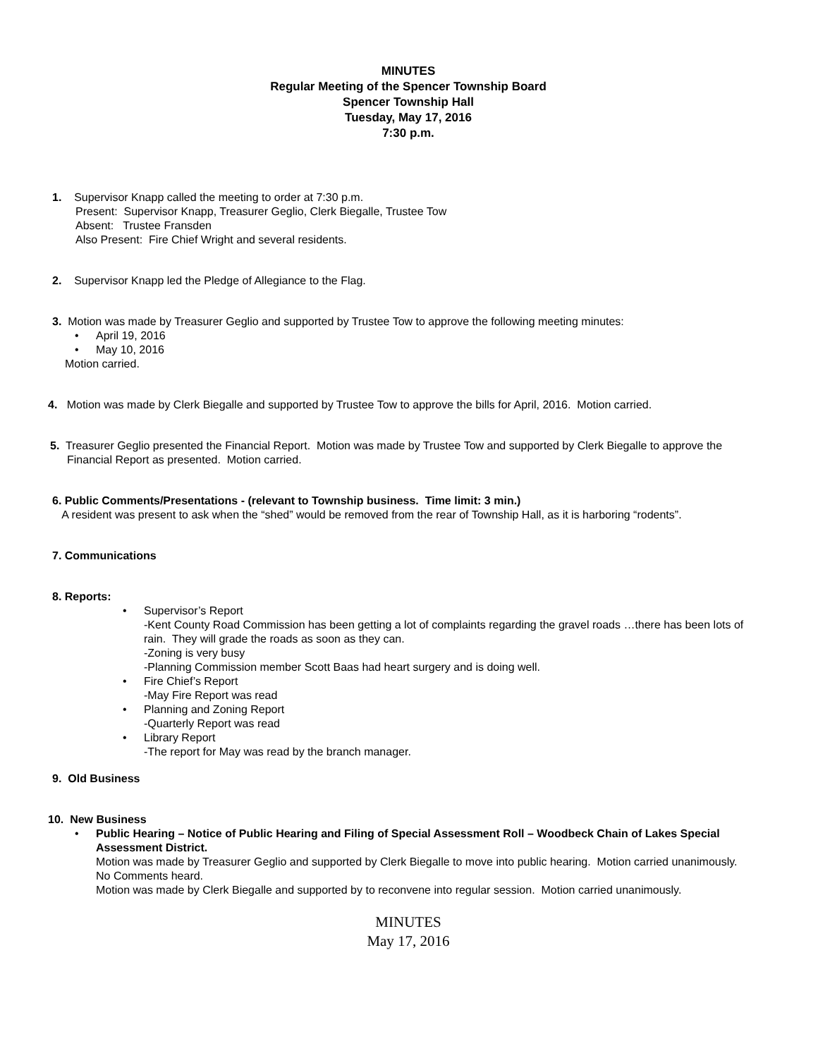MINUTES
Regular Meeting of the Spencer Township Board
Spencer Township Hall
Tuesday, May 17, 2016
7:30 p.m.
1. Supervisor Knapp called the meeting to order at 7:30 p.m.
Present: Supervisor Knapp, Treasurer Geglio, Clerk Biegalle, Trustee Tow
Absent: Trustee Fransden
Also Present: Fire Chief Wright and several residents.
2. Supervisor Knapp led the Pledge of Allegiance to the Flag.
3. Motion was made by Treasurer Geglio and supported by Trustee Tow to approve the following meeting minutes:
• April 19, 2016
• May 10, 2016
Motion carried.
4. Motion was made by Clerk Biegalle and supported by Trustee Tow to approve the bills for April, 2016. Motion carried.
5. Treasurer Geglio presented the Financial Report. Motion was made by Trustee Tow and supported by Clerk Biegalle to approve the
Financial Report as presented. Motion carried.
6. Public Comments/Presentations - (relevant to Township business. Time limit: 3 min.)
A resident was present to ask when the “shed” would be removed from the rear of Township Hall, as it is harboring “rodents”.
7. Communications
8. Reports:
• Supervisor’s Report
-Kent County Road Commission has been getting a lot of complaints regarding the gravel roads …there has been lots of rain. They will grade the roads as soon as they can.
-Zoning is very busy
-Planning Commission member Scott Baas had heart surgery and is doing well.
• Fire Chief’s Report
-May Fire Report was read
• Planning and Zoning Report
-Quarterly Report was read
• Library Report
-The report for May was read by the branch manager.
9. Old Business
10. New Business
• Public Hearing – Notice of Public Hearing and Filing of Special Assessment Roll – Woodbeck Chain of Lakes Special Assessment District.
Motion was made by Treasurer Geglio and supported by Clerk Biegalle to move into public hearing. Motion carried unanimously.
No Comments heard.
Motion was made by Clerk Biegalle and supported by to reconvene into regular session. Motion carried unanimously.
MINUTES
May 17, 2016